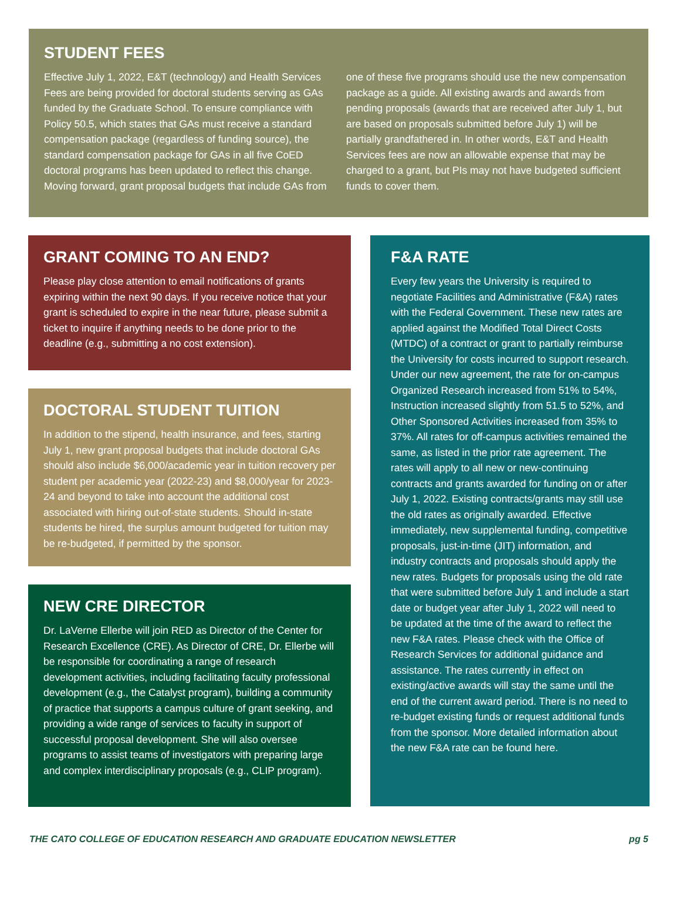STUDENT FEES
Effective July 1, 2022, E&T (technology) and Health Services Fees are being provided for doctoral students serving as GAs funded by the Graduate School. To ensure compliance with Policy 50.5, which states that GAs must receive a standard compensation package (regardless of funding source), the standard compensation package for GAs in all five CoED doctoral programs has been updated to reflect this change. Moving forward, grant proposal budgets that include GAs from one of these five programs should use the new compensation package as a guide. All existing awards and awards from pending proposals (awards that are received after July 1, but are based on proposals submitted before July 1) will be partially grandfathered in. In other words, E&T and Health Services fees are now an allowable expense that may be charged to a grant, but PIs may not have budgeted sufficient funds to cover them.
GRANT COMING TO AN END?
Please play close attention to email notifications of grants expiring within the next 90 days. If you receive notice that your grant is scheduled to expire in the near future, please submit a ticket to inquire if anything needs to be done prior to the deadline (e.g., submitting a no cost extension).
DOCTORAL STUDENT TUITION
In addition to the stipend, health insurance, and fees, starting July 1, new grant proposal budgets that include doctoral GAs should also include $6,000/academic year in tuition recovery per student per academic year (2022-23) and $8,000/year for 2023-24 and beyond to take into account the additional cost associated with hiring out-of-state students. Should in-state students be hired, the surplus amount budgeted for tuition may be re-budgeted, if permitted by the sponsor.
NEW CRE DIRECTOR
Dr. LaVerne Ellerbe will join RED as Director of the Center for Research Excellence (CRE). As Director of CRE, Dr. Ellerbe will be responsible for coordinating a range of research development activities, including facilitating faculty professional development (e.g., the Catalyst program), building a community of practice that supports a campus culture of grant seeking, and providing a wide range of services to faculty in support of successful proposal development. She will also oversee programs to assist teams of investigators with preparing large and complex interdisciplinary proposals (e.g., CLIP program).
F&A RATE
Every few years the University is required to negotiate Facilities and Administrative (F&A) rates with the Federal Government. These new rates are applied against the Modified Total Direct Costs (MTDC) of a contract or grant to partially reimburse the University for costs incurred to support research. Under our new agreement, the rate for on-campus Organized Research increased from 51% to 54%, Instruction increased slightly from 51.5 to 52%, and Other Sponsored Activities increased from 35% to 37%. All rates for off-campus activities remained the same, as listed in the prior rate agreement. The rates will apply to all new or new-continuing contracts and grants awarded for funding on or after July 1, 2022. Existing contracts/grants may still use the old rates as originally awarded. Effective immediately, new supplemental funding, competitive proposals, just-in-time (JIT) information, and industry contracts and proposals should apply the new rates. Budgets for proposals using the old rate that were submitted before July 1 and include a start date or budget year after July 1, 2022 will need to be updated at the time of the award to reflect the new F&A rates. Please check with the Office of Research Services for additional guidance and assistance. The rates currently in effect on existing/active awards will stay the same until the end of the current award period. There is no need to re-budget existing funds or request additional funds from the sponsor. More detailed information about the new F&A rate can be found here.
THE CATO COLLEGE OF EDUCATION RESEARCH AND GRADUATE EDUCATION NEWSLETTER pg 5